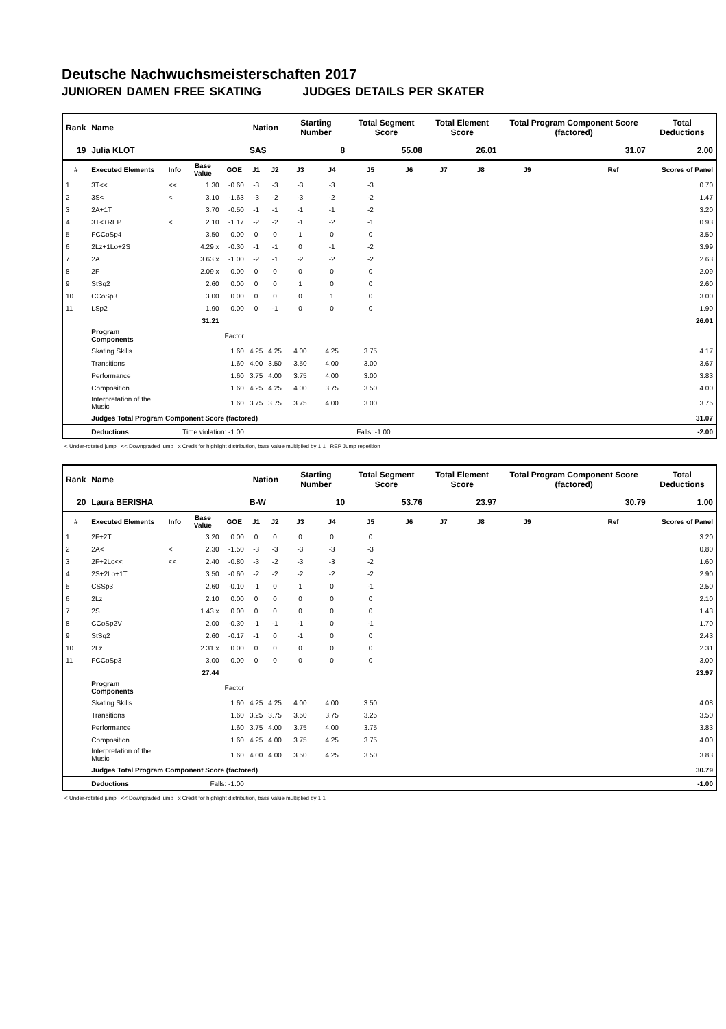Deutsche Nachwuchsmeisterschaften 2017
JUNIOREN DAMEN FREE SKATING JUDGES DETAILS PER SKATER
| Rank | Name | | | | Nation | | Starting Number | | Total Segment Score | | Total Element Score | | Total Program Component Score (factored) | | | Total Deductions |
| --- | --- | --- | --- | --- | --- | --- | --- | --- | --- | --- | --- | --- | --- | --- | --- | --- |
| 19 | Julia KLOT | | | | SAS | | 8 | | 55.08 | | 26.01 | | 31.07 | | | 2.00 |
| # | Executed Elements | Info | Base Value | GOE | J1 | J2 | J3 | J4 | J5 | J6 | J7 | J8 | J9 | | Ref | Scores of Panel |
| 1 | 3T<< | << | 1.30 | -0.60 | -3 | -3 | -3 | -3 | -3 | | | | | | | 0.70 |
| 2 | 3S< | < | 3.10 | -1.63 | -3 | -2 | -3 | -2 | -2 | | | | | | | 1.47 |
| 3 | 2A+1T | | 3.70 | -0.50 | -1 | -1 | -1 | -1 | -2 | | | | | | | 3.20 |
| 4 | 3T<+REP | < | 2.10 | -1.17 | -2 | -2 | -1 | -2 | -1 | | | | | | | 0.93 |
| 5 | FCCoSp4 | | 3.50 | 0.00 | 0 | 0 | 1 | 0 | 0 | | | | | | | 3.50 |
| 6 | 2Lz+1Lo+2S | | 4.29 x | -0.30 | -1 | -1 | 0 | -1 | -2 | | | | | | | 3.99 |
| 7 | 2A | | 3.63 x | -1.00 | -2 | -1 | -2 | -2 | -2 | | | | | | | 2.63 |
| 8 | 2F | | 2.09 x | 0.00 | 0 | 0 | 0 | 0 | 0 | | | | | | | 2.09 |
| 9 | StSq2 | | 2.60 | 0.00 | 0 | 0 | 1 | 0 | 0 | | | | | | | 2.60 |
| 10 | CCoSp3 | | 3.00 | 0.00 | 0 | 0 | 0 | 1 | 0 | | | | | | | 3.00 |
| 11 | LSp2 | | 1.90 | 0.00 | 0 | -1 | 0 | 0 | 0 | | | | | | | 1.90 |
| | | | 31.21 | | | | | | | | | | | | | 26.01 |
| | Program Components | | | Factor | | | | | | | | | | | | |
| | Skating Skills | | | 1.60 | 4.25 | 4.25 | 4.00 | 4.25 | 3.75 | | | | | | | 4.17 |
| | Transitions | | | 1.60 | 4.00 | 3.50 | 3.50 | 4.00 | 3.00 | | | | | | | 3.67 |
| | Performance | | | 1.60 | 3.75 | 4.00 | 3.75 | 4.00 | 3.00 | | | | | | | 3.83 |
| | Composition | | | 1.60 | 4.25 | 4.25 | 4.00 | 3.75 | 3.50 | | | | | | | 4.00 |
| | Interpretation of the Music | | | 1.60 | 3.75 | 3.75 | 3.75 | 4.00 | 3.00 | | | | | | | 3.75 |
| | Judges Total Program Component Score (factored) | | | | | | | | | | | | | | | 31.07 |
| | Deductions | Time violation: -1.00 | | | Falls: -1.00 | | | | | | | | | | | -2.00 |
< Under-rotated jump << Downgraded jump x Credit for highlight distribution, base value multiplied by 1.1 REP Jump repetition
| Rank | Name | | | | Nation | | Starting Number | | Total Segment Score | | Total Element Score | | Total Program Component Score (factored) | | | Total Deductions |
| --- | --- | --- | --- | --- | --- | --- | --- | --- | --- | --- | --- | --- | --- | --- | --- | --- |
| 20 | Laura BERISHA | | | | B-W | | 10 | | 53.76 | | 23.97 | | 30.79 | | | 1.00 |
| # | Executed Elements | Info | Base Value | GOE | J1 | J2 | J3 | J4 | J5 | J6 | J7 | J8 | J9 | | Ref | Scores of Panel |
| 1 | 2F+2T | | 3.20 | 0.00 | 0 | 0 | 0 | 0 | 0 | | | | | | | 3.20 |
| 2 | 2A< | < | 2.30 | -1.50 | -3 | -3 | -3 | -3 | -3 | | | | | | | 0.80 |
| 3 | 2F+2Lo<< | << | 2.40 | -0.80 | -3 | -2 | -3 | -3 | -2 | | | | | | | 1.60 |
| 4 | 2S+2Lo+1T | | 3.50 | -0.60 | -2 | -2 | -2 | -2 | -2 | | | | | | | 2.90 |
| 5 | CSSp3 | | 2.60 | -0.10 | -1 | 0 | 1 | 0 | -1 | | | | | | | 2.50 |
| 6 | 2Lz | | 2.10 | 0.00 | 0 | 0 | 0 | 0 | 0 | | | | | | | 2.10 |
| 7 | 2S | | 1.43 x | 0.00 | 0 | 0 | 0 | 0 | 0 | | | | | | | 1.43 |
| 8 | CCoSp2V | | 2.00 | -0.30 | -1 | -1 | -1 | 0 | -1 | | | | | | | 1.70 |
| 9 | StSq2 | | 2.60 | -0.17 | -1 | 0 | -1 | 0 | 0 | | | | | | | 2.43 |
| 10 | 2Lz | | 2.31 x | 0.00 | 0 | 0 | 0 | 0 | 0 | | | | | | | 2.31 |
| 11 | FCCoSp3 | | 3.00 | 0.00 | 0 | 0 | 0 | 0 | 0 | | | | | | | 3.00 |
| | | | 27.44 | | | | | | | | | | | | | 23.97 |
| | Program Components | | | Factor | | | | | | | | | | | | |
| | Skating Skills | | | 1.60 | 4.25 | 4.25 | 4.00 | 4.00 | 3.50 | | | | | | | 4.08 |
| | Transitions | | | 1.60 | 3.25 | 3.75 | 3.50 | 3.75 | 3.25 | | | | | | | 3.50 |
| | Performance | | | 1.60 | 3.75 | 4.00 | 3.75 | 4.00 | 3.75 | | | | | | | 3.83 |
| | Composition | | | 1.60 | 4.25 | 4.00 | 3.75 | 4.25 | 3.75 | | | | | | | 4.00 |
| | Interpretation of the Music | | | 1.60 | 4.00 | 4.00 | 3.50 | 4.25 | 3.50 | | | | | | | 3.83 |
| | Judges Total Program Component Score (factored) | | | | | | | | | | | | | | | 30.79 |
| | Deductions | Falls: -1.00 | | | | | | | | | | | | | | -1.00 |
< Under-rotated jump << Downgraded jump x Credit for highlight distribution, base value multiplied by 1.1